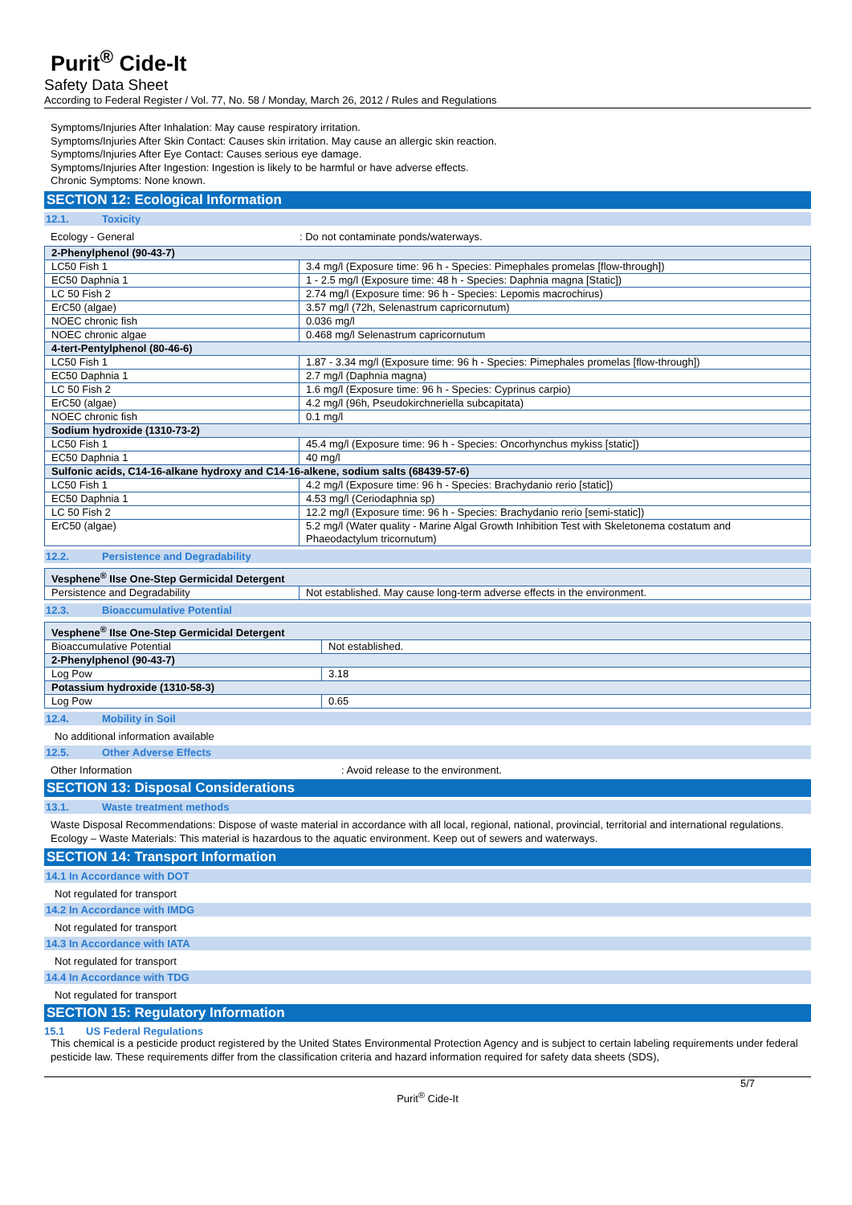Purit<sup>®</sup> Cide-It
Safety Data Sheet
According to Federal Register / Vol. 77, No. 58 / Monday, March 26, 2012 / Rules and Regulations
Symptoms/Injuries After Inhalation: May cause respiratory irritation.
Symptoms/Injuries After Skin Contact: Causes skin irritation. May cause an allergic skin reaction.
Symptoms/Injuries After Eye Contact: Causes serious eye damage.
Symptoms/Injuries After Ingestion: Ingestion is likely to be harmful or have adverse effects.
Chronic Symptoms: None known.
SECTION 12: Ecological Information
12.1. Toxicity
Ecology - General : Do not contaminate ponds/waterways.
| 2-Phenylphenol (90-43-7) | |
| LC50 Fish 1 | 3.4 mg/l (Exposure time: 96 h - Species: Pimephales promelas [flow-through]) |
| EC50 Daphnia 1 | 1 - 2.5 mg/l (Exposure time: 48 h - Species: Daphnia magna [Static]) |
| LC 50 Fish 2 | 2.74 mg/l (Exposure time: 96 h - Species: Lepomis macrochirus) |
| ErC50 (algae) | 3.57 mg/l (72h, Selenastrum capricornutum) |
| NOEC chronic fish | 0.036 mg/l |
| NOEC chronic algae | 0.468 mg/l Selenastrum capricornutum |
| 4-tert-Pentylphenol (80-46-6) | |
| LC50 Fish 1 | 1.87 - 3.34 mg/l (Exposure time: 96 h - Species: Pimephales promelas [flow-through]) |
| EC50 Daphnia 1 | 2.7 mg/l (Daphnia magna) |
| LC 50 Fish 2 | 1.6 mg/l (Exposure time: 96 h - Species: Cyprinus carpio) |
| ErC50 (algae) | 4.2 mg/l (96h, Pseudokirchneriella subcapitata) |
| NOEC chronic fish | 0.1 mg/l |
| Sodium hydroxide (1310-73-2) | |
| LC50 Fish 1 | 45.4 mg/l (Exposure time: 96 h - Species: Oncorhynchus mykiss [static]) |
| EC50 Daphnia 1 | 40 mg/l |
| Sulfonic acids, C14-16-alkane hydroxy and C14-16-alkene, sodium salts (68439-57-6) | |
| LC50 Fish 1 | 4.2 mg/l (Exposure time: 96 h - Species: Brachydanio rerio [static]) |
| EC50 Daphnia 1 | 4.53 mg/l (Ceriodaphnia sp) |
| LC 50 Fish 2 | 12.2 mg/l (Exposure time: 96 h - Species: Brachydanio rerio [semi-static]) |
| ErC50 (algae) | 5.2 mg/l (Water quality - Marine Algal Growth Inhibition Test with Skeletonema costatum and Phaeodactylum tricornutum) |
12.2. Persistence and Degradability
| Vesphene<sup>®</sup> IIse One-Step Germicidal Detergent | |
| Persistence and Degradability | Not established. May cause long-term adverse effects in the environment. |
12.3. Bioaccumulative Potential
| Vesphene<sup>®</sup> IIse One-Step Germicidal Detergent | |
| Bioaccumulative Potential | Not established. |
| 2-Phenylphenol (90-43-7) | |
| Log Pow | 3.18 |
| Potassium hydroxide (1310-58-3) | |
| Log Pow | 0.65 |
12.4. Mobility in Soil
No additional information available
12.5. Other Adverse Effects
Other Information : Avoid release to the environment.
SECTION 13: Disposal Considerations
13.1. Waste treatment methods
Waste Disposal Recommendations: Dispose of waste material in accordance with all local, regional, national, provincial, territorial and international regulations.
Ecology – Waste Materials: This material is hazardous to the aquatic environment. Keep out of sewers and waterways.
SECTION 14: Transport Information
14.1 In Accordance with DOT
Not regulated for transport
14.2 In Accordance with IMDG
Not regulated for transport
14.3 In Accordance with IATA
Not regulated for transport
14.4 In Accordance with TDG
Not regulated for transport
SECTION 15: Regulatory Information
15.1 US Federal Regulations
This chemical is a pesticide product registered by the United States Environmental Protection Agency and is subject to certain labeling requirements under federal pesticide law. These requirements differ from the classification criteria and hazard information required for safety data sheets (SDS),
5/7
Purit<sup>®</sup> Cide-It